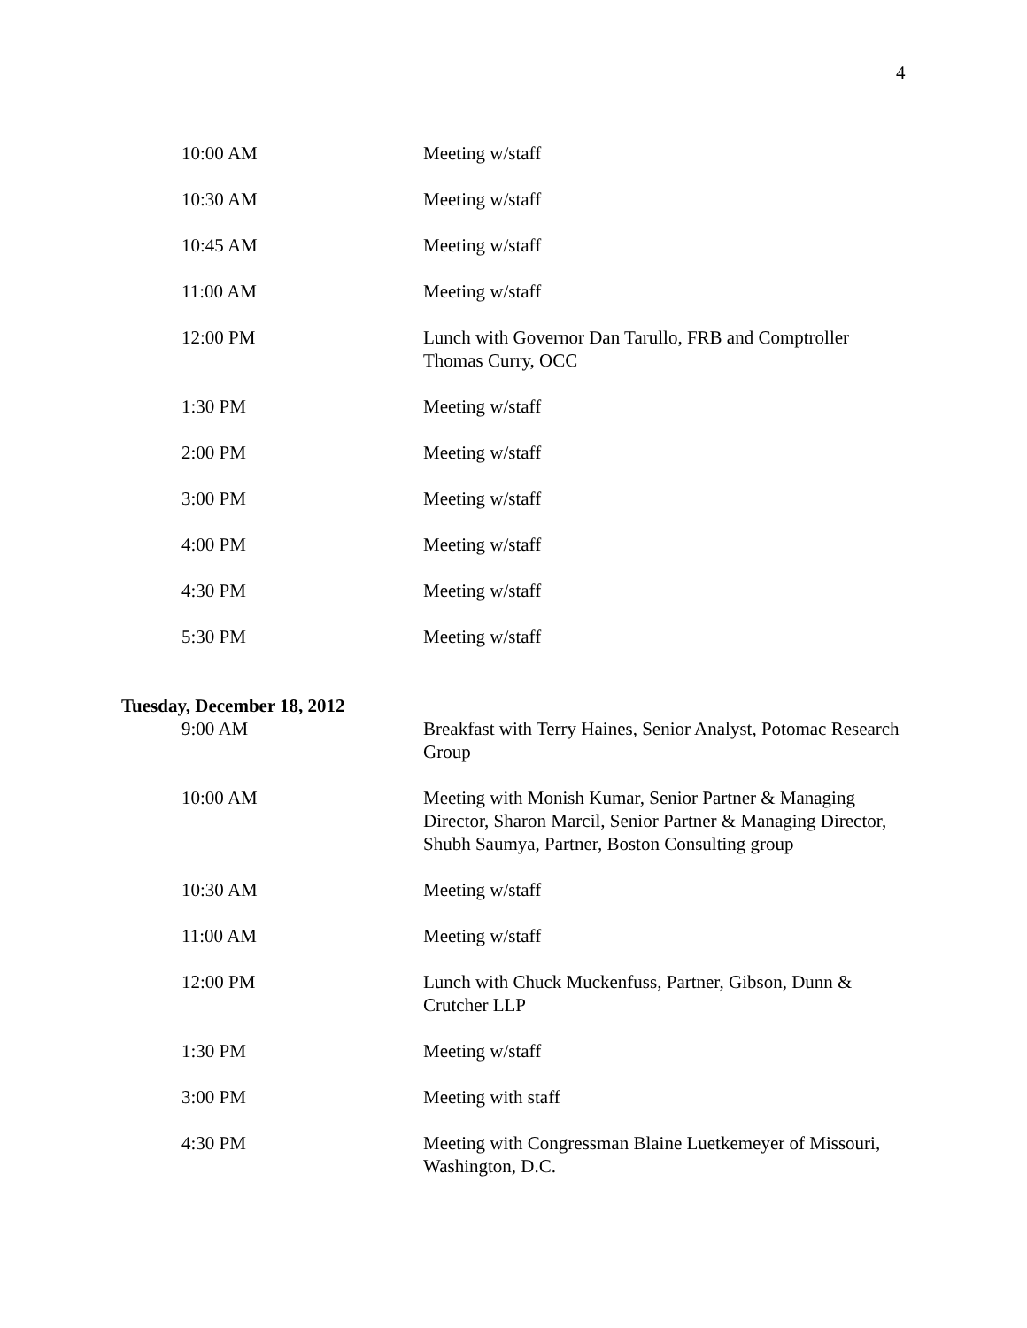4
| 10:00 AM | Meeting w/staff |
| 10:30 AM | Meeting w/staff |
| 10:45 AM | Meeting w/staff |
| 11:00 AM | Meeting w/staff |
| 12:00 PM | Lunch with Governor Dan Tarullo, FRB and Comptroller Thomas Curry, OCC |
| 1:30 PM | Meeting w/staff |
| 2:00 PM | Meeting w/staff |
| 3:00 PM | Meeting w/staff |
| 4:00 PM | Meeting w/staff |
| 4:30 PM | Meeting w/staff |
| 5:30 PM | Meeting w/staff |
Tuesday, December 18, 2012
| 9:00 AM | Breakfast with Terry Haines, Senior Analyst, Potomac Research Group |
| 10:00 AM | Meeting with Monish Kumar, Senior Partner & Managing Director, Sharon Marcil, Senior Partner & Managing Director, Shubh Saumya, Partner, Boston Consulting group |
| 10:30 AM | Meeting w/staff |
| 11:00 AM | Meeting w/staff |
| 12:00 PM | Lunch with Chuck Muckenfuss, Partner, Gibson, Dunn & Crutcher LLP |
| 1:30 PM | Meeting w/staff |
| 3:00 PM | Meeting with staff |
| 4:30 PM | Meeting with Congressman Blaine Luetkemeyer of Missouri, Washington, D.C. |